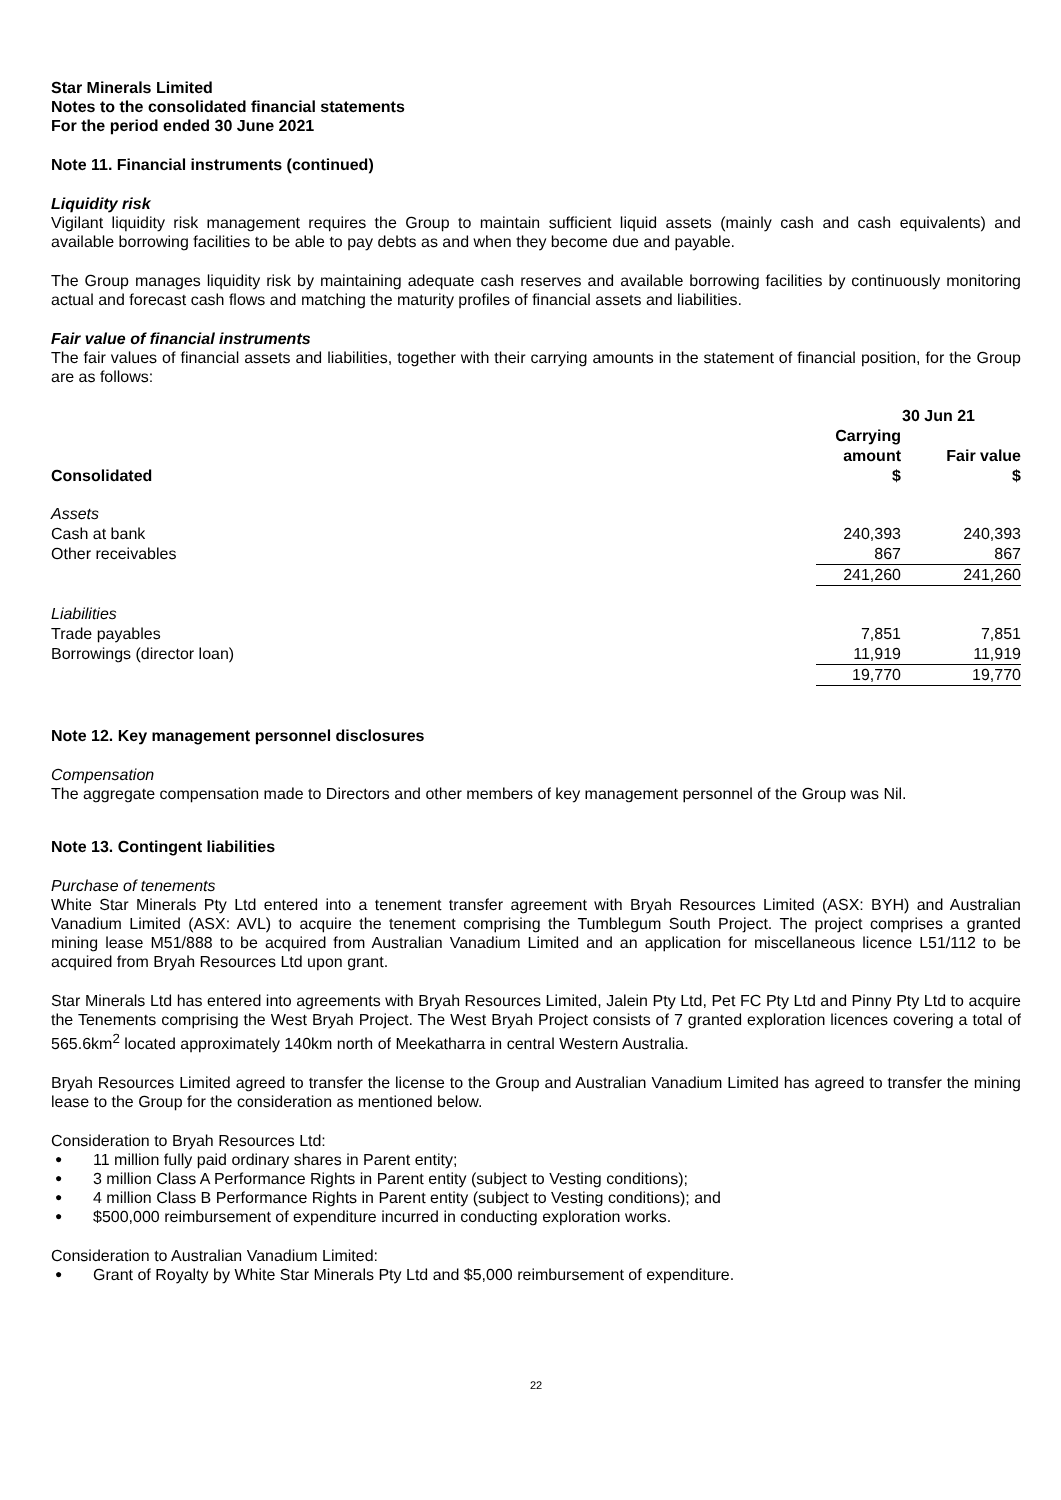Star Minerals Limited
Notes to the consolidated financial statements
For the period ended 30 June 2021
Note 11. Financial instruments (continued)
Liquidity risk
Vigilant liquidity risk management requires the Group to maintain sufficient liquid assets (mainly cash and cash equivalents) and available borrowing facilities to be able to pay debts as and when they become due and payable.
The Group manages liquidity risk by maintaining adequate cash reserves and available borrowing facilities by continuously monitoring actual and forecast cash flows and matching the maturity profiles of financial assets and liabilities.
Fair value of financial instruments
The fair values of financial assets and liabilities, together with their carrying amounts in the statement of financial position, for the Group are as follows:
| | 30 Jun 21 | |
| --- | --- | --- |
| Consolidated | Carrying amount $ | Fair value $ |
| Assets | | |
| Cash at bank | 240,393 | 240,393 |
| Other receivables | 867 | 867 |
| | 241,260 | 241,260 |
| Liabilities | | |
| Trade payables | 7,851 | 7,851 |
| Borrowings (director loan) | 11,919 | 11,919 |
| | 19,770 | 19,770 |
Note 12. Key management personnel disclosures
Compensation
The aggregate compensation made to Directors and other members of key management personnel of the Group was Nil.
Note 13. Contingent liabilities
Purchase of tenements
White Star Minerals Pty Ltd entered into a tenement transfer agreement with Bryah Resources Limited (ASX: BYH) and Australian Vanadium Limited (ASX: AVL) to acquire the tenement comprising the Tumblegum South Project. The project comprises a granted mining lease M51/888 to be acquired from Australian Vanadium Limited and an application for miscellaneous licence L51/112 to be acquired from Bryah Resources Ltd upon grant.
Star Minerals Ltd has entered into agreements with Bryah Resources Limited, Jalein Pty Ltd, Pet FC Pty Ltd and Pinny Pty Ltd to acquire the Tenements comprising the West Bryah Project. The West Bryah Project consists of 7 granted exploration licences covering a total of 565.6km<sup>2</sup> located approximately 140km north of Meekatharra in central Western Australia.
Bryah Resources Limited agreed to transfer the license to the Group and Australian Vanadium Limited has agreed to transfer the mining lease to the Group for the consideration as mentioned below.
Consideration to Bryah Resources Ltd:
11 million fully paid ordinary shares in Parent entity;
3 million Class A Performance Rights in Parent entity (subject to Vesting conditions);
4 million Class B Performance Rights in Parent entity (subject to Vesting conditions); and
$500,000 reimbursement of expenditure incurred in conducting exploration works.
Consideration to Australian Vanadium Limited:
Grant of Royalty by White Star Minerals Pty Ltd and $5,000 reimbursement of expenditure.
22